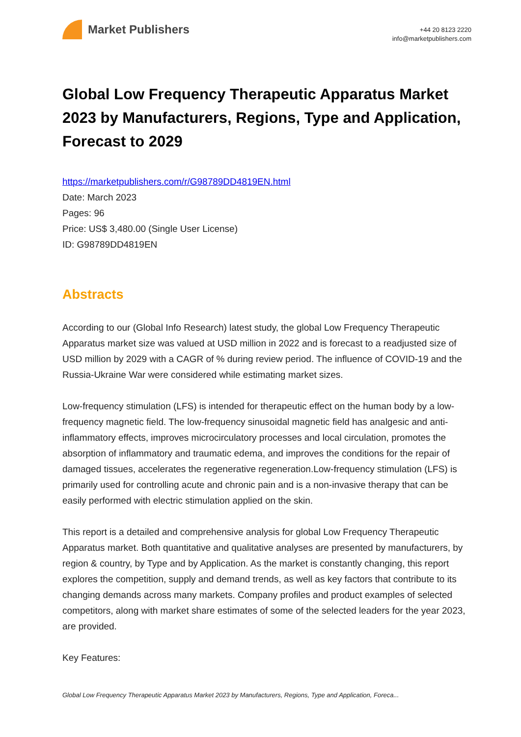Market Publishers
+44 20 8123 2220
info@marketpublishers.com
Global Low Frequency Therapeutic Apparatus Market 2023 by Manufacturers, Regions, Type and Application, Forecast to 2029
https://marketpublishers.com/r/G98789DD4819EN.html
Date: March 2023
Pages: 96
Price: US$ 3,480.00 (Single User License)
ID: G98789DD4819EN
Abstracts
According to our (Global Info Research) latest study, the global Low Frequency Therapeutic Apparatus market size was valued at USD million in 2022 and is forecast to a readjusted size of USD million by 2029 with a CAGR of % during review period. The influence of COVID-19 and the Russia-Ukraine War were considered while estimating market sizes.
Low-frequency stimulation (LFS) is intended for therapeutic effect on the human body by a low-frequency magnetic field. The low-frequency sinusoidal magnetic field has analgesic and anti-inflammatory effects, improves microcirculatory processes and local circulation, promotes the absorption of inflammatory and traumatic edema, and improves the conditions for the repair of damaged tissues, accelerates the regenerative regeneration.Low-frequency stimulation (LFS) is primarily used for controlling acute and chronic pain and is a non-invasive therapy that can be easily performed with electric stimulation applied on the skin.
This report is a detailed and comprehensive analysis for global Low Frequency Therapeutic Apparatus market. Both quantitative and qualitative analyses are presented by manufacturers, by region & country, by Type and by Application. As the market is constantly changing, this report explores the competition, supply and demand trends, as well as key factors that contribute to its changing demands across many markets. Company profiles and product examples of selected competitors, along with market share estimates of some of the selected leaders for the year 2023, are provided.
Key Features:
Global Low Frequency Therapeutic Apparatus Market 2023 by Manufacturers, Regions, Type and Application, Foreca...